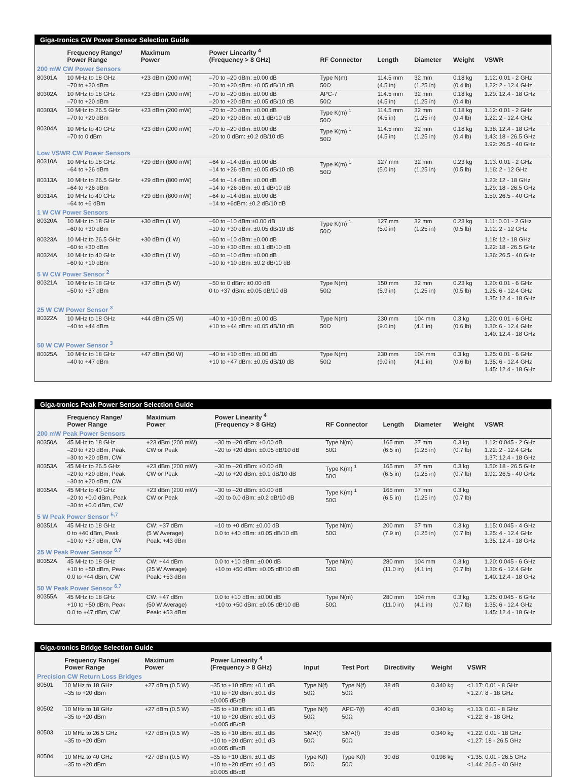Giga-tronics CW Power Sensor Selection Guide
| | Frequency Range/ Power Range | Maximum Power | Power Linearity <sup>4</sup> (Frequency > 8 GHz) | RF Connector | Length | Diameter | Weight | VSWR |
| --- | --- | --- | --- | --- | --- | --- | --- | --- |
| 200 mW CW Power Sensors | | | | | | | | |
| 80301A | 10 MHz to 18 GHz –70 to +20 dBm | +23 dBm (200 mW) | –70 to –20 dBm: ±0.00 dB –20 to +20 dBm: ±0.05 dB/10 dB | Type N(m) 50Ω | 114.5 mm (4.5 in) | 32 mm (1.25 in) | 0.18 kg (0.4 lb) | 1.12: 0.01 - 2 GHz 1.22: 2 - 12.4 GHz |
| 80302A | 10 MHz to 18 GHz –70 to +20 dBm | +23 dBm (200 mW) | –70 to –20 dBm: ±0.00 dB –20 to +20 dBm: ±0.05 dB/10 dB | APC-7 50Ω | 114.5 mm (4.5 in) | 32 mm (1.25 in) | 0.18 kg (0.4 lb) | 1.29: 12.4 - 18 GHz |
| 80303A | 10 MHz to 26.5 GHz –70 to +20 dBm | +23 dBm (200 mW) | –70 to –20 dBm: ±0.00 dB –20 to +20 dBm: ±0.1 dB/10 dB | Type K(m) <sup>1</sup> 50Ω | 114.5 mm (4.5 in) | 32 mm (1.25 in) | 0.18 kg (0.4 lb) | 1.12: 0.01 - 2 GHz 1.22: 2 - 12.4 GHz |
| 80304A | 10 MHz to 40 GHz –70 to 0 dBm | +23 dBm (200 mW) | –70 to –20 dBm: ±0.00 dB –20 to 0 dBm: ±0.2 dB/10 dB | Type K(m) <sup>1</sup> 50Ω | 114.5 mm (4.5 in) | 32 mm (1.25 in) | 0.18 kg (0.4 lb) | 1.38: 12.4 - 18 GHz 1.43: 18 - 26.5 GHz 1.92: 26.5 - 40 GHz |
| Low VSWR CW Power Sensors | | | | | | | | |
| 80310A | 10 MHz to 18 GHz –64 to +26 dBm | +29 dBm (800 mW) | –64 to –14 dBm: ±0.00 dB –14 to +26 dBm: ±0.05 dB/10 dB | Type K(m) <sup>1</sup> 50Ω | 127 mm (5.0 in) | 32 mm (1.25 in) | 0.23 kg (0.5 lb) | 1.13: 0.01 - 2 GHz 1.16: 2 - 12 GHz |
| 80313A | 10 MHz to 26.5 GHz –64 to +26 dBm | +29 dBm (800 mW) | –64 to –14 dBm: ±0.00 dB –14 to +26 dBm: ±0.1 dB/10 dB | | | | | 1.23: 12 - 18 GHz 1.29: 18 - 26.5 GHz |
| 80314A | 10 MHz to 40 GHz –64 to +6 dBm | +29 dBm (800 mW) | –64 to –14 dBm: ±0.00 dB –14 to +6dBm: ±0.2 dB/10 dB | | | | | 1.50: 26.5 - 40 GHz |
| 1 W CW Power Sensors | | | | | | | | |
| 80320A | 10 MHz to 18 GHz –60 to +30 dBm | +30 dBm (1 W) | –60 to –10 dBm:±0.00 dB –10 to +30 dBm: ±0.05 dB/10 dB | Type K(m) <sup>1</sup> 50Ω | 127 mm (5.0 in) | 32 mm (1.25 in) | 0.23 kg (0.5 lb) | 1.11: 0.01 - 2 GHz 1.12: 2 - 12 GHz |
| 80323A | 10 MHz to 26.5 GHz –60 to +30 dBm | +30 dBm (1 W) | –60 to –10 dBm: ±0.00 dB –10 to +30 dBm: ±0.1 dB/10 dB | | | | | 1.18: 12 - 18 GHz 1.22: 18 - 26.5 GHz |
| 80324A | 10 MHz to 40 GHz –60 to +10 dBm | +30 dBm (1 W) | –60 to –10 dBm: ±0.00 dB –10 to +10 dBm: ±0.2 dB/10 dB | | | | | 1.36: 26.5 - 40 GHz |
| 5 W CW Power Sensor <sup>2</sup> | | | | | | | | |
| 80321A | 10 MHz to 18 GHz –50 to +37 dBm | +37 dBm (5 W) | –50 to 0 dBm: ±0.00 dB 0 to +37 dBm: ±0.05 dB/10 dB | Type N(m) 50Ω | 150 mm (5.9 in) | 32 mm (1.25 in) | 0.23 kg (0.5 lb) | 1.20: 0.01 - 6 GHz 1.25: 6 - 12.4 GHz 1.35: 12.4 - 18 GHz |
| 25 W CW Power Sensor <sup>3</sup> | | | | | | | | |
| 80322A | 10 MHz to 18 GHz –40 to +44 dBm | +44 dBm (25 W) | –40 to +10 dBm: ±0.00 dB +10 to +44 dBm: ±0.05 dB/10 dB | Type N(m) 50Ω | 230 mm (9.0 in) | 104 mm (4.1 in) | 0.3 kg (0.6 lb) | 1.20: 0.01 - 6 GHz 1.30: 6 - 12.4 GHz 1.40: 12.4 - 18 GHz |
| 50 W CW Power Sensor <sup>3</sup> | | | | | | | | |
| 80325A | 10 MHz to 18 GHz –40 to +47 dBm | +47 dBm (50 W) | –40 to +10 dBm: ±0.00 dB +10 to +47 dBm: ±0.05 dB/10 dB | Type N(m) 50Ω | 230 mm (9.0 in) | 104 mm (4.1 in) | 0.3 kg (0.6 lb) | 1.25: 0.01 - 6 GHz 1.35: 6 - 12.4 GHz 1.45: 12.4 - 18 GHz |
Giga-tronics Peak Power Sensor Selection Guide
| | Frequency Range/ Power Range | Maximum Power | Power Linearity <sup>4</sup> (Frequency > 8 GHz) | RF Connector | Length | Diameter | Weight | VSWR |
| --- | --- | --- | --- | --- | --- | --- | --- | --- |
| 200 mW Peak Power Sensors | | | | | | | | |
| 80350A | 45 MHz to 18 GHz –20 to +20 dBm, Peak –30 to +20 dBm, CW | +23 dBm (200 mW) CW or Peak | –30 to –20 dBm: ±0.00 dB –20 to +20 dBm: ±0.05 dB/10 dB | Type N(m) 50Ω | 165 mm (6.5 in) | 37 mm (1.25 in) | 0.3 kg (0.7 lb) | 1.12: 0.045 - 2 GHz 1.22: 2 - 12.4 GHz 1.37: 12.4 - 18 GHz |
| 80353A | 45 MHz to 26.5 GHz –20 to +20 dBm, Peak –30 to +20 dBm, CW | +23 dBm (200 mW) CW or Peak | –30 to –20 dBm: ±0.00 dB –20 to +20 dBm: ±0.1 dB/10 dB | Type K(m) <sup>1</sup> 50Ω | 165 mm (6.5 in) | 37 mm (1.25 in) | 0.3 kg (0.7 lb) | 1.50: 18 - 26.5 GHz 1.92: 26.5 - 40 GHz |
| 80354A | 45 MHz to 40 GHz –20 to +0.0 dBm, Peak –30 to +0.0 dBm, CW | +23 dBm (200 mW) CW or Peak | –30 to –20 dBm: ±0.00 dB –20 to 0.0 dBm: ±0.2 dB/10 dB | Type K(m) <sup>1</sup> 50Ω | 165 mm (6.5 in) | 37 mm (1.25 in) | 0.3 kg (0.7 lb) | |
| 5 W Peak Power Sensor <sup>5,7</sup> | | | | | | | | |
| 80351A | 45 MHz to 18 GHz 0 to +40 dBm, Peak –10 to +37 dBm, CW | CW: +37 dBm (5 W Average) Peak: +43 dBm | –10 to +0 dBm: ±0.00 dB 0.0 to +40 dBm: ±0.05 dB/10 dB | Type N(m) 50Ω | 200 mm (7.9 in) | 37 mm (1.25 in) | 0.3 kg (0.7 lb) | 1.15: 0.045 - 4 GHz 1.25: 4 - 12.4 GHz 1.35: 12.4 - 18 GHz |
| 25 W Peak Power Sensor <sup>6,7</sup> | | | | | | | | |
| 80352A | 45 MHz to 18 GHz +10 to +50 dBm, Peak 0.0 to +44 dBm, CW | CW: +44 dBm (25 W Average) Peak: +53 dBm | 0.0 to +10 dBm: ±0.00 dB +10 to +50 dBm: ±0.05 dB/10 dB | Type N(m) 50Ω | 280 mm (11.0 in) | 104 mm (4.1 in) | 0.3 kg (0.7 lb) | 1.20: 0.045 - 6 GHz 1.30: 6 - 12.4 GHz 1.40: 12.4 - 18 GHz |
| 50 W Peak Power Sensor <sup>6,7</sup> | | | | | | | | |
| 80355A | 45 MHz to 18 GHz +10 to +50 dBm, Peak 0.0 to +47 dBm, CW | CW: +47 dBm (50 W Average) Peak: +53 dBm | 0.0 to +10 dBm: ±0.00 dB +10 to +50 dBm: ±0.05 dB/10 dB | Type N(m) 50Ω | 280 mm (11.0 in) | 104 mm (4.1 in) | 0.3 kg (0.7 lb) | 1.25: 0.045 - 6 GHz 1.35: 6 - 12.4 GHz 1.45: 12.4 - 18 GHz |
Giga-tronics Bridge Selection Guide
| | Frequency Range/ Power Range | Maximum Power | Power Linearity <sup>4</sup> (Frequency > 8 GHz) | Input | Test Port | Directivity | Weight | VSWR |
| --- | --- | --- | --- | --- | --- | --- | --- | --- |
| Precision CW Return Loss Bridges | | | | | | | | |
| 80501 | 10 MHz to 18 GHz –35 to +20 dBm | +27 dBm (0.5 W) | –35 to +10 dBm: ±0.1 dB +10 to +20 dBm: ±0.1 dB ±0.005 dB/dB | Type N(f) 50Ω | Type N(f) 50Ω | 38 dB | 0.340 kg | <1.17: 0.01 - 8 GHz <1.27: 8 - 18 GHz |
| 80502 | 10 MHz to 18 GHz –35 to +20 dBm | +27 dBm (0.5 W) | –35 to +10 dBm: ±0.1 dB +10 to +20 dBm: ±0.1 dB ±0.005 dB/dB | Type N(f) 50Ω | APC-7(f) 50Ω | 40 dB | 0.340 kg | <1.13: 0.01 - 8 GHz <1.22: 8 - 18 GHz |
| 80503 | 10 MHz to 26.5 GHz –35 to +20 dBm | +27 dBm (0.5 W) | –35 to +10 dBm: ±0.1 dB +10 to +20 dBm: ±0.1 dB ±0.005 dB/dB | SMA(f) 50Ω | SMA(f) 50Ω | 35 dB | 0.340 kg | <1.22: 0.01 - 18 GHz <1.27: 18 - 26.5 GHz |
| 80504 | 10 MHz to 40 GHz –35 to +20 dBm | +27 dBm (0.5 W) | –35 to +10 dBm: ±0.1 dB +10 to +20 dBm: ±0.1 dB ±0.005 dB/dB | Type K(f) 50Ω | Type K(f) 50Ω | 30 dB | 0.198 kg | <1.35: 0.01 - 26.5 GHz <1.44: 26.5 - 40 GHz |